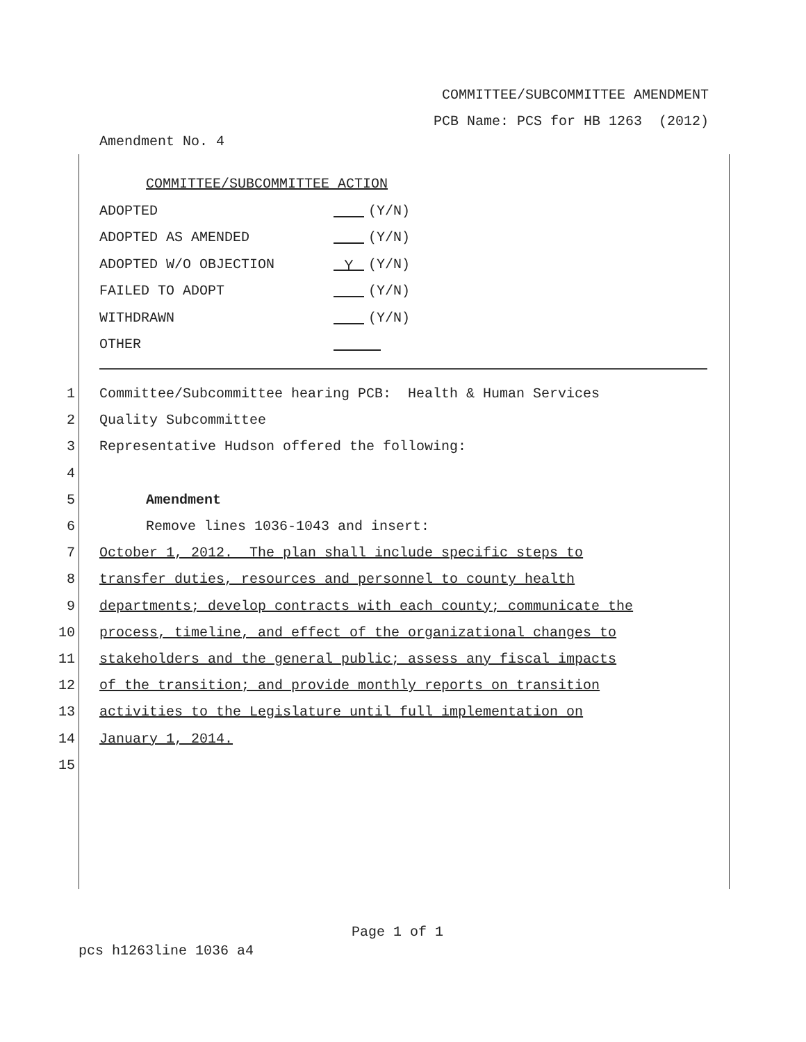COMMITTEE/SUBCOMMITTEE AMENDMENT
PCB Name: PCS for HB 1263 (2012)
Amendment No. 4
COMMITTEE/SUBCOMMITTEE ACTION
ADOPTED (Y/N)
ADOPTED AS AMENDED (Y/N)
ADOPTED W/O OBJECTION Y (Y/N)
FAILED TO ADOPT (Y/N)
WITHDRAWN (Y/N)
OTHER
1 Committee/Subcommittee hearing PCB: Health & Human Services
2 Quality Subcommittee
3 Representative Hudson offered the following:
4
5 Amendment
6 Remove lines 1036-1043 and insert:
7 October 1, 2012. The plan shall include specific steps to
8 transfer duties, resources and personnel to county health
9 departments; develop contracts with each county; communicate the
10 process, timeline, and effect of the organizational changes to
11 stakeholders and the general public; assess any fiscal impacts
12 of the transition; and provide monthly reports on transition
13 activities to the Legislature until full implementation on
14 January 1, 2014.
15
Page 1 of 1
pcs h1263line 1036 a4